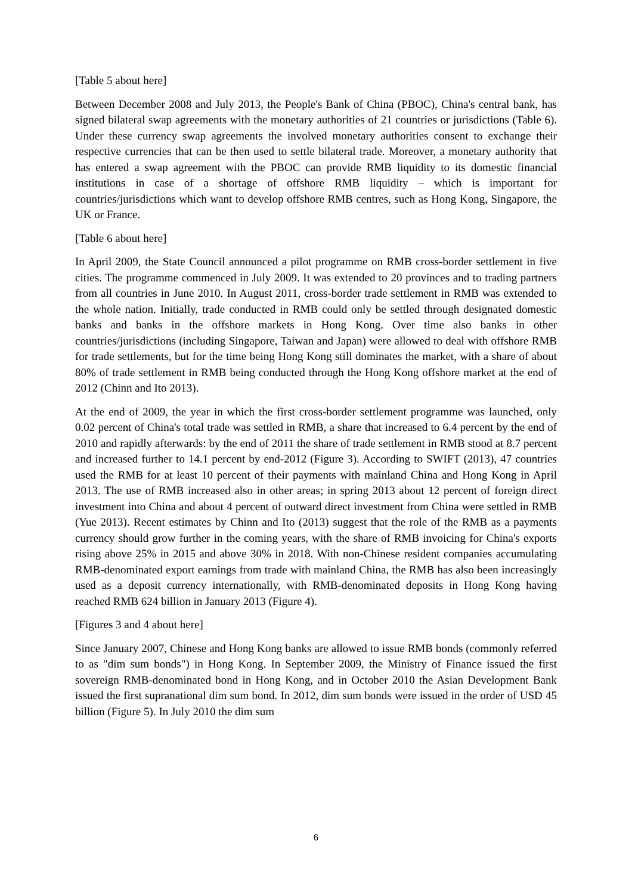[Table 5 about here]
Between December 2008 and July 2013, the People's Bank of China (PBOC), China's central bank, has signed bilateral swap agreements with the monetary authorities of 21 countries or jurisdictions (Table 6). Under these currency swap agreements the involved monetary authorities consent to exchange their respective currencies that can be then used to settle bilateral trade. Moreover, a monetary authority that has entered a swap agreement with the PBOC can provide RMB liquidity to its domestic financial institutions in case of a shortage of offshore RMB liquidity – which is important for countries/jurisdictions which want to develop offshore RMB centres, such as Hong Kong, Singapore, the UK or France.
[Table 6 about here]
In April 2009, the State Council announced a pilot programme on RMB cross-border settlement in five cities. The programme commenced in July 2009. It was extended to 20 provinces and to trading partners from all countries in June 2010. In August 2011, cross-border trade settlement in RMB was extended to the whole nation. Initially, trade conducted in RMB could only be settled through designated domestic banks and banks in the offshore markets in Hong Kong. Over time also banks in other countries/jurisdictions (including Singapore, Taiwan and Japan) were allowed to deal with offshore RMB for trade settlements, but for the time being Hong Kong still dominates the market, with a share of about 80% of trade settlement in RMB being conducted through the Hong Kong offshore market at the end of 2012 (Chinn and Ito 2013).
At the end of 2009, the year in which the first cross-border settlement programme was launched, only 0.02 percent of China's total trade was settled in RMB, a share that increased to 6.4 percent by the end of 2010 and rapidly afterwards: by the end of 2011 the share of trade settlement in RMB stood at 8.7 percent and increased further to 14.1 percent by end-2012 (Figure 3). According to SWIFT (2013), 47 countries used the RMB for at least 10 percent of their payments with mainland China and Hong Kong in April 2013. The use of RMB increased also in other areas; in spring 2013 about 12 percent of foreign direct investment into China and about 4 percent of outward direct investment from China were settled in RMB (Yue 2013). Recent estimates by Chinn and Ito (2013) suggest that the role of the RMB as a payments currency should grow further in the coming years, with the share of RMB invoicing for China's exports rising above 25% in 2015 and above 30% in 2018. With non-Chinese resident companies accumulating RMB-denominated export earnings from trade with mainland China, the RMB has also been increasingly used as a deposit currency internationally, with RMB-denominated deposits in Hong Kong having reached RMB 624 billion in January 2013 (Figure 4).
[Figures 3 and 4 about here]
Since January 2007, Chinese and Hong Kong banks are allowed to issue RMB bonds (commonly referred to as "dim sum bonds") in Hong Kong. In September 2009, the Ministry of Finance issued the first sovereign RMB-denominated bond in Hong Kong, and in October 2010 the Asian Development Bank issued the first supranational dim sum bond. In 2012, dim sum bonds were issued in the order of USD 45 billion (Figure 5). In July 2010 the dim sum
6